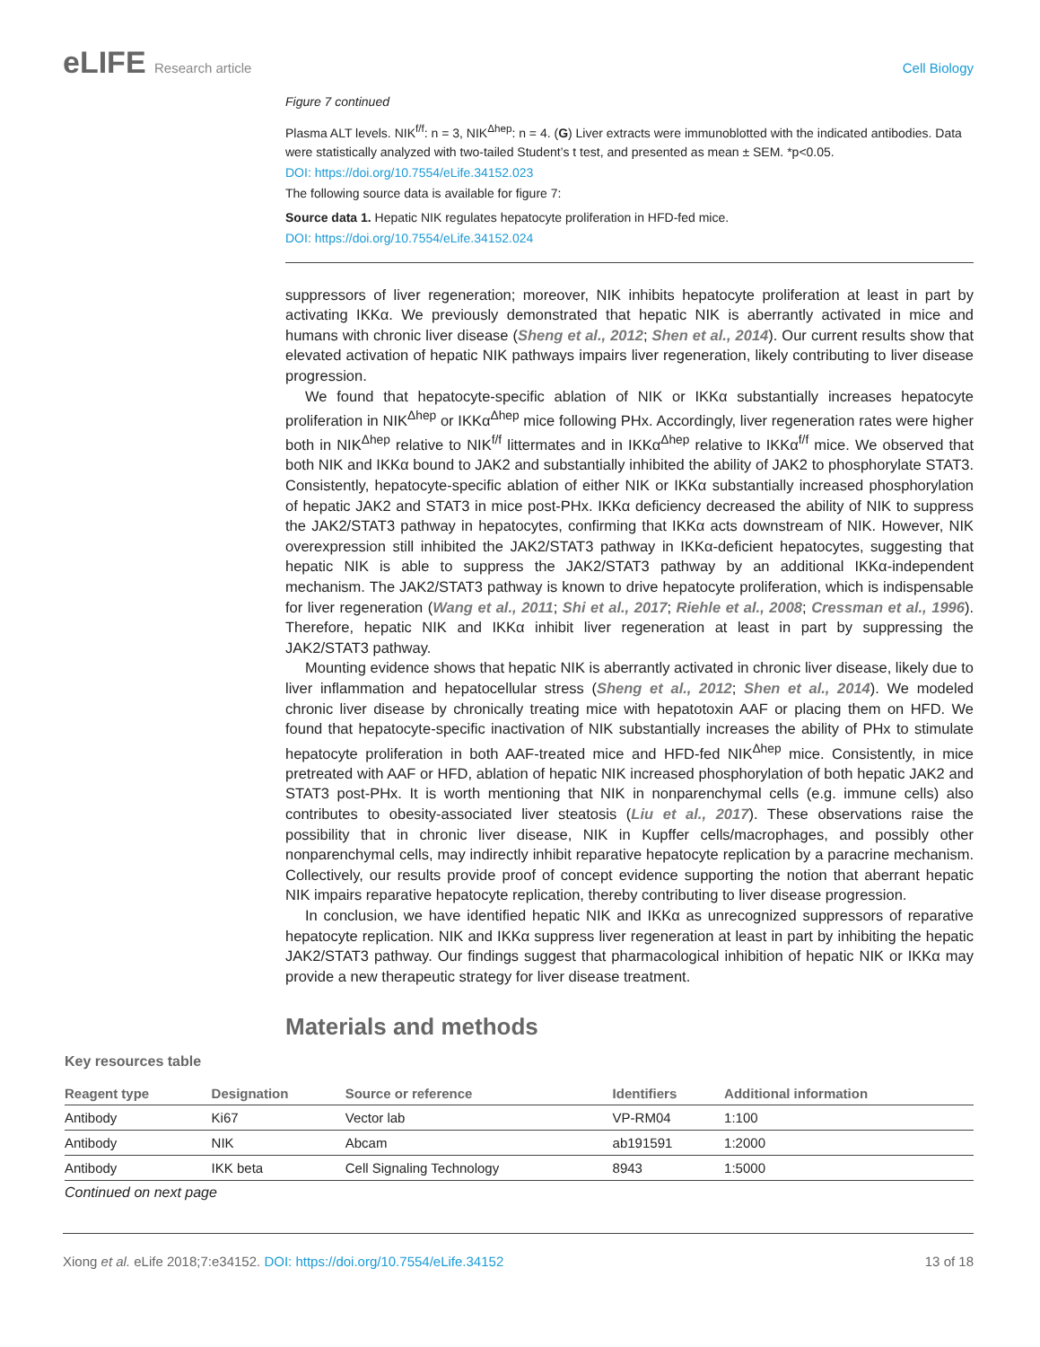eLIFE Research article Cell Biology
Figure 7 continued
Plasma ALT levels. NIK<sup>f/f</sup>: n = 3, NIK<sup>Δhep</sup>: n = 4. (G) Liver extracts were immunoblotted with the indicated antibodies. Data were statistically analyzed with two-tailed Student’s t test, and presented as mean ± SEM. *p<0.05.
DOI: https://doi.org/10.7554/eLife.34152.023
The following source data is available for figure 7:
Source data 1. Hepatic NIK regulates hepatocyte proliferation in HFD-fed mice.
DOI: https://doi.org/10.7554/eLife.34152.024
suppressors of liver regeneration; moreover, NIK inhibits hepatocyte proliferation at least in part by activating IKKα. We previously demonstrated that hepatic NIK is aberrantly activated in mice and humans with chronic liver disease (Sheng et al., 2012; Shen et al., 2014). Our current results show that elevated activation of hepatic NIK pathways impairs liver regeneration, likely contributing to liver disease progression.
We found that hepatocyte-specific ablation of NIK or IKKα substantially increases hepatocyte proliferation in NIK<sup>Δhep</sup> or IKKα<sup>Δhep</sup> mice following PHx. Accordingly, liver regeneration rates were higher both in NIK<sup>Δhep</sup> relative to NIK<sup>f/f</sup> littermates and in IKKα<sup>Δhep</sup> relative to IKKα<sup>f/f</sup> mice. We observed that both NIK and IKKα bound to JAK2 and substantially inhibited the ability of JAK2 to phosphorylate STAT3. Consistently, hepatocyte-specific ablation of either NIK or IKKα substantially increased phosphorylation of hepatic JAK2 and STAT3 in mice post-PHx. IKKα deficiency decreased the ability of NIK to suppress the JAK2/STAT3 pathway in hepatocytes, confirming that IKKα acts downstream of NIK. However, NIK overexpression still inhibited the JAK2/STAT3 pathway in IKKα-deficient hepatocytes, suggesting that hepatic NIK is able to suppress the JAK2/STAT3 pathway by an additional IKKα-independent mechanism. The JAK2/STAT3 pathway is known to drive hepatocyte proliferation, which is indispensable for liver regeneration (Wang et al., 2011; Shi et al., 2017; Riehle et al., 2008; Cressman et al., 1996). Therefore, hepatic NIK and IKKα inhibit liver regeneration at least in part by suppressing the JAK2/STAT3 pathway.
Mounting evidence shows that hepatic NIK is aberrantly activated in chronic liver disease, likely due to liver inflammation and hepatocellular stress (Sheng et al., 2012; Shen et al., 2014). We modeled chronic liver disease by chronically treating mice with hepatotoxin AAF or placing them on HFD. We found that hepatocyte-specific inactivation of NIK substantially increases the ability of PHx to stimulate hepatocyte proliferation in both AAF-treated mice and HFD-fed NIK<sup>Δhep</sup> mice. Consistently, in mice pretreated with AAF or HFD, ablation of hepatic NIK increased phosphorylation of both hepatic JAK2 and STAT3 post-PHx. It is worth mentioning that NIK in nonparenchymal cells (e.g. immune cells) also contributes to obesity-associated liver steatosis (Liu et al., 2017). These observations raise the possibility that in chronic liver disease, NIK in Kupffer cells/macrophages, and possibly other nonparenchymal cells, may indirectly inhibit reparative hepatocyte replication by a paracrine mechanism. Collectively, our results provide proof of concept evidence supporting the notion that aberrant hepatic NIK impairs reparative hepatocyte replication, thereby contributing to liver disease progression.
In conclusion, we have identified hepatic NIK and IKKα as unrecognized suppressors of reparative hepatocyte replication. NIK and IKKα suppress liver regeneration at least in part by inhibiting the hepatic JAK2/STAT3 pathway. Our findings suggest that pharmacological inhibition of hepatic NIK or IKKα may provide a new therapeutic strategy for liver disease treatment.
Materials and methods
Key resources table
| Reagent type | Designation | Source or reference | Identifiers | Additional information |
| --- | --- | --- | --- | --- |
| Antibody | Ki67 | Vector lab | VP-RM04 | 1:100 |
| Antibody | NIK | Abcam | ab191591 | 1:2000 |
| Antibody | IKK beta | Cell Signaling Technology | 8943 | 1:5000 |
Continued on next page
Xiong et al. eLife 2018;7:e34152. DOI: https://doi.org/10.7554/eLife.34152
13 of 18